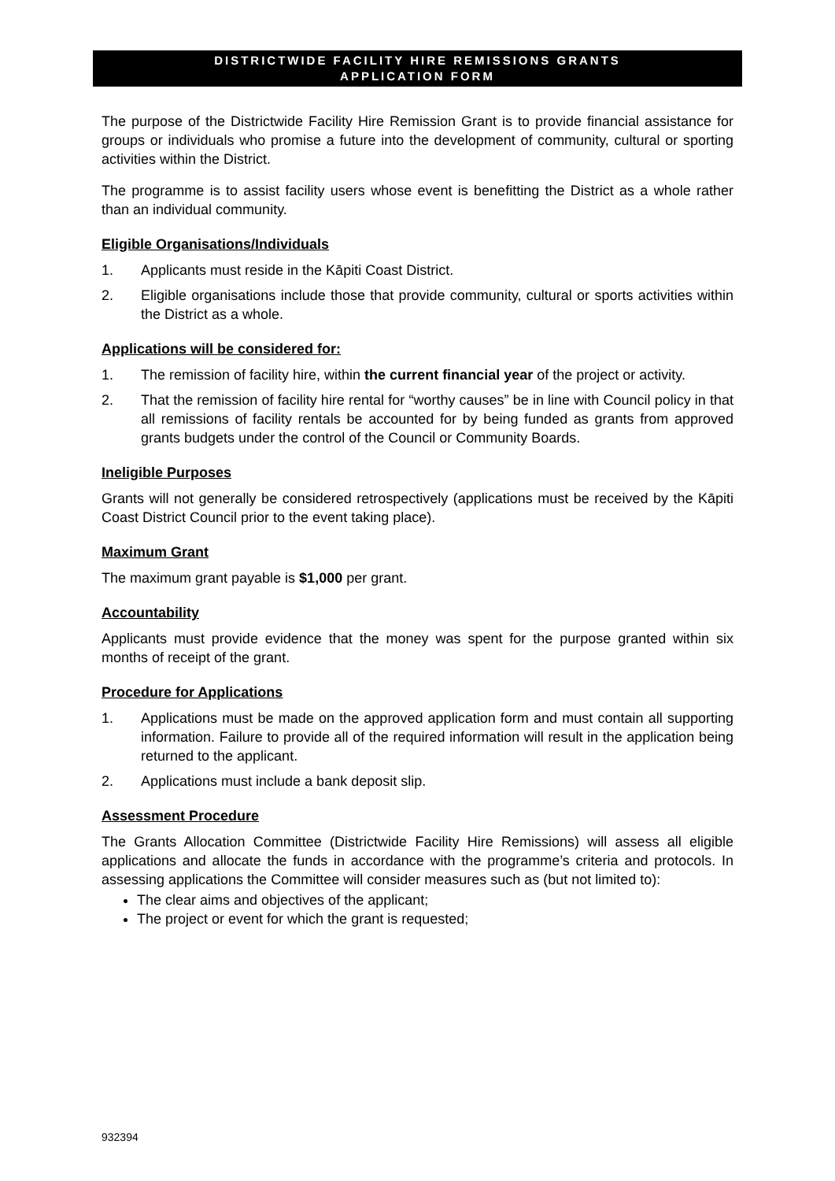DISTRICTWIDE FACILITY HIRE REMISSIONS GRANTS
APPLICATION FORM
The purpose of the Districtwide Facility Hire Remission Grant is to provide financial assistance for groups or individuals who promise a future into the development of community, cultural or sporting activities within the District.
The programme is to assist facility users whose event is benefitting the District as a whole rather than an individual community.
Eligible Organisations/Individuals
1. Applicants must reside in the Kāpiti Coast District.
2. Eligible organisations include those that provide community, cultural or sports activities within the District as a whole.
Applications will be considered for:
1. The remission of facility hire, within the current financial year of the project or activity.
2. That the remission of facility hire rental for “worthy causes” be in line with Council policy in that all remissions of facility rentals be accounted for by being funded as grants from approved grants budgets under the control of the Council or Community Boards.
Ineligible Purposes
Grants will not generally be considered retrospectively (applications must be received by the Kāpiti Coast District Council prior to the event taking place).
Maximum Grant
The maximum grant payable is $1,000 per grant.
Accountability
Applicants must provide evidence that the money was spent for the purpose granted within six months of receipt of the grant.
Procedure for Applications
1. Applications must be made on the approved application form and must contain all supporting information. Failure to provide all of the required information will result in the application being returned to the applicant.
2. Applications must include a bank deposit slip.
Assessment Procedure
The Grants Allocation Committee (Districtwide Facility Hire Remissions) will assess all eligible applications and allocate the funds in accordance with the programme’s criteria and protocols. In assessing applications the Committee will consider measures such as (but not limited to):
The clear aims and objectives of the applicant;
The project or event for which the grant is requested;
932394